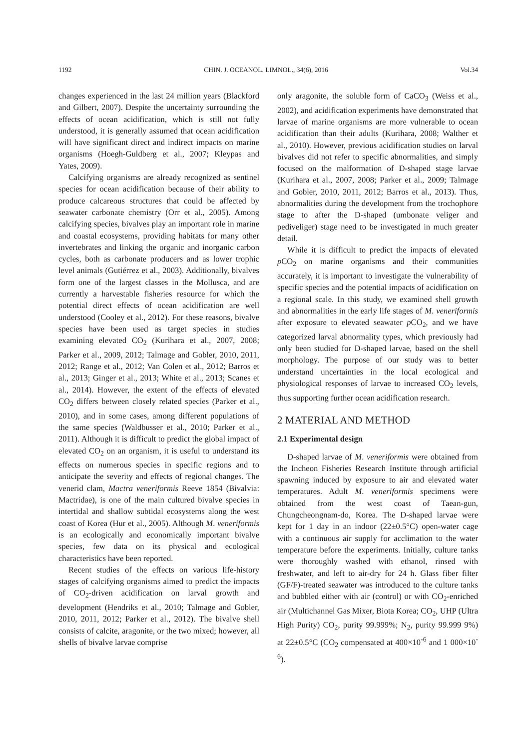1192 CHIN. J. OCEANOL. LIMNOL., 34(6), 2016 Vol.34
changes experienced in the last 24 million years (Blackford and Gilbert, 2007). Despite the uncertainty surrounding the effects of ocean acidification, which is still not fully understood, it is generally assumed that ocean acidification will have significant direct and indirect impacts on marine organisms (Hoegh-Guldberg et al., 2007; Kleypas and Yates, 2009).
Calcifying organisms are already recognized as sentinel species for ocean acidification because of their ability to produce calcareous structures that could be affected by seawater carbonate chemistry (Orr et al., 2005). Among calcifying species, bivalves play an important role in marine and coastal ecosystems, providing habitats for many other invertebrates and linking the organic and inorganic carbon cycles, both as carbonate producers and as lower trophic level animals (Gutiérrez et al., 2003). Additionally, bivalves form one of the largest classes in the Mollusca, and are currently a harvestable fisheries resource for which the potential direct effects of ocean acidification are well understood (Cooley et al., 2012). For these reasons, bivalve species have been used as target species in studies examining elevated CO<sub>2</sub> (Kurihara et al., 2007, 2008; Parker et al., 2009, 2012; Talmage and Gobler, 2010, 2011, 2012; Range et al., 2012; Van Colen et al., 2012; Barros et al., 2013; Ginger et al., 2013; White et al., 2013; Scanes et al., 2014). However, the extent of the effects of elevated CO<sub>2</sub> differs between closely related species (Parker et al., 2010), and in some cases, among different populations of the same species (Waldbusser et al., 2010; Parker et al., 2011). Although it is difficult to predict the global impact of elevated CO<sub>2</sub> on an organism, it is useful to understand its effects on numerous species in specific regions and to anticipate the severity and effects of regional changes. The venerid clam, Mactra veneriformis Reeve 1854 (Bivalvia: Mactridae), is one of the main cultured bivalve species in intertidal and shallow subtidal ecosystems along the west coast of Korea (Hur et al., 2005). Although M. veneriformis is an ecologically and economically important bivalve species, few data on its physical and ecological characteristics have been reported.
Recent studies of the effects on various life-history stages of calcifying organisms aimed to predict the impacts of CO<sub>2</sub>-driven acidification on larval growth and development (Hendriks et al., 2010; Talmage and Gobler, 2010, 2011, 2012; Parker et al., 2012). The bivalve shell consists of calcite, aragonite, or the two mixed; however, all shells of bivalve larvae comprise
only aragonite, the soluble form of CaCO<sub>3</sub> (Weiss et al., 2002), and acidification experiments have demonstrated that larvae of marine organisms are more vulnerable to ocean acidification than their adults (Kurihara, 2008; Walther et al., 2010). However, previous acidification studies on larval bivalves did not refer to specific abnormalities, and simply focused on the malformation of D-shaped stage larvae (Kurihara et al., 2007, 2008; Parker et al., 2009; Talmage and Gobler, 2010, 2011, 2012; Barros et al., 2013). Thus, abnormalities during the development from the trochophore stage to after the D-shaped (umbonate veliger and pediveliger) stage need to be investigated in much greater detail.
While it is difficult to predict the impacts of elevated p CO<sub>2</sub> on marine organisms and their communities accurately, it is important to investigate the vulnerability of specific species and the potential impacts of acidification on a regional scale. In this study, we examined shell growth and abnormalities in the early life stages of M. veneriformis after exposure to elevated seawater p CO<sub>2</sub>, and we have categorized larval abnormality types, which previously had only been studied for D-shaped larvae, based on the shell morphology. The purpose of our study was to better understand uncertainties in the local ecological and physiological responses of larvae to increased CO<sub>2</sub> levels, thus supporting further ocean acidification research.
2 MATERIAL AND METHOD
2.1 Experimental design
D-shaped larvae of M. veneriformis were obtained from the Incheon Fisheries Research Institute through artificial spawning induced by exposure to air and elevated water temperatures. Adult M. veneriformis specimens were obtained from the west coast of Taean-gun, Chungcheongnam-do, Korea. The D-shaped larvae were kept for 1 day in an indoor (22±0.5°C) open-water cage with a continuous air supply for acclimation to the water temperature before the experiments. Initially, culture tanks were thoroughly washed with ethanol, rinsed with freshwater, and left to air-dry for 24 h. Glass fiber filter (GF/F)-treated seawater was introduced to the culture tanks and bubbled either with air (control) or with CO<sub>2</sub>-enriched air (Multichannel Gas Mixer, Biota Korea; CO<sub>2</sub>, UHP (Ultra High Purity) CO<sub>2</sub>, purity 99.999%; N<sub>2</sub>, purity 99.999 9%) at 22±0.5°C (CO<sub>2</sub> compensated at 400×10<sup>-6</sup> and 1 000×10<sup>-6</sup>).